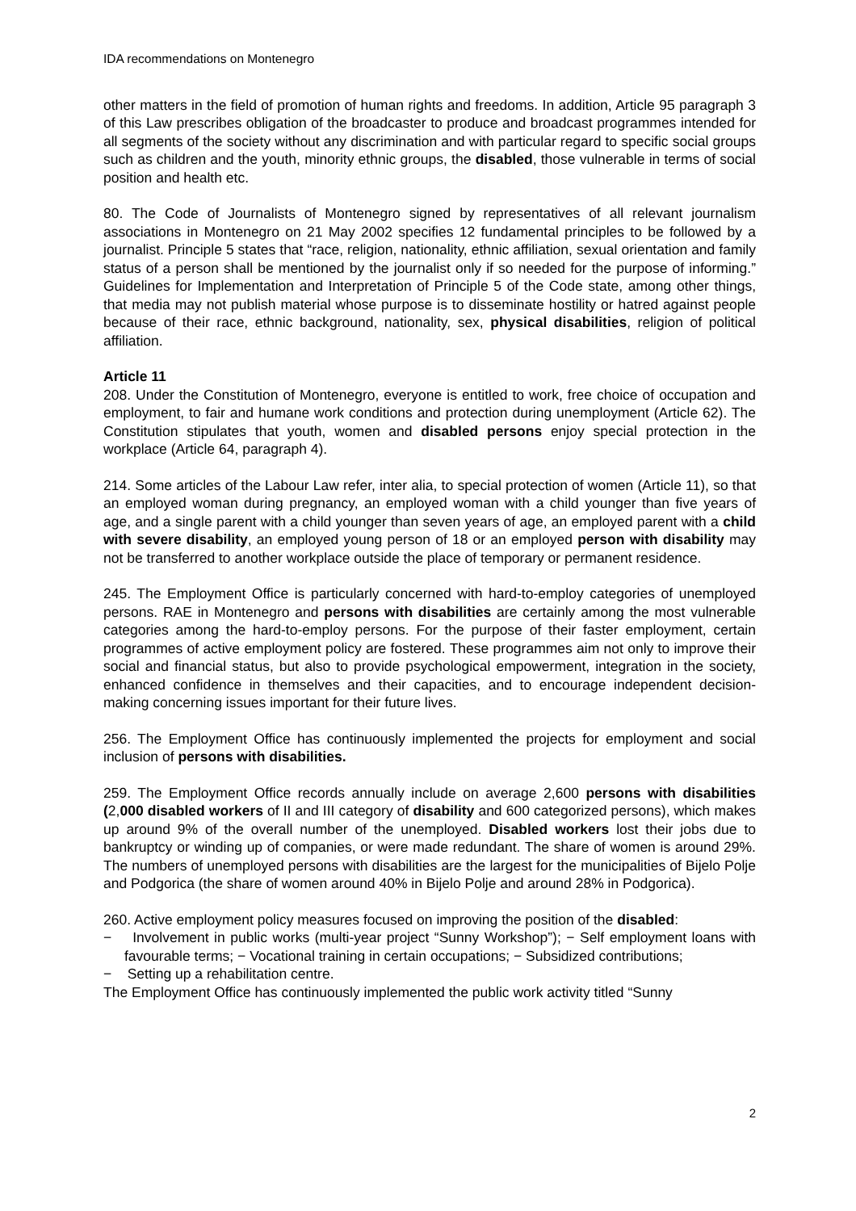IDA recommendations on Montenegro
other matters in the field of promotion of human rights and freedoms. In addition, Article 95 paragraph 3 of this Law prescribes obligation of the broadcaster to produce and broadcast programmes intended for all segments of the society without any discrimination and with particular regard to specific social groups such as children and the youth, minority ethnic groups, the disabled, those vulnerable in terms of social position and health etc.
80. The Code of Journalists of Montenegro signed by representatives of all relevant journalism associations in Montenegro on 21 May 2002 specifies 12 fundamental principles to be followed by a journalist. Principle 5 states that “race, religion, nationality, ethnic affiliation, sexual orientation and family status of a person shall be mentioned by the journalist only if so needed for the purpose of informing.” Guidelines for Implementation and Interpretation of Principle 5 of the Code state, among other things, that media may not publish material whose purpose is to disseminate hostility or hatred against people because of their race, ethnic background, nationality, sex, physical disabilities, religion of political affiliation.
Article 11
208. Under the Constitution of Montenegro, everyone is entitled to work, free choice of occupation and employment, to fair and humane work conditions and protection during unemployment (Article 62). The Constitution stipulates that youth, women and disabled persons enjoy special protection in the workplace (Article 64, paragraph 4).
214. Some articles of the Labour Law refer, inter alia, to special protection of women (Article 11), so that an employed woman during pregnancy, an employed woman with a child younger than five years of age, and a single parent with a child younger than seven years of age, an employed parent with a child with severe disability, an employed young person of 18 or an employed person with disability may not be transferred to another workplace outside the place of temporary or permanent residence.
245. The Employment Office is particularly concerned with hard-to-employ categories of unemployed persons. RAE in Montenegro and persons with disabilities are certainly among the most vulnerable categories among the hard-to-employ persons. For the purpose of their faster employment, certain programmes of active employment policy are fostered. These programmes aim not only to improve their social and financial status, but also to provide psychological empowerment, integration in the society, enhanced confidence in themselves and their capacities, and to encourage independent decision-making concerning issues important for their future lives.
256. The Employment Office has continuously implemented the projects for employment and social inclusion of persons with disabilities.
259. The Employment Office records annually include on average 2,600 persons with disabilities (2,000 disabled workers of II and III category of disability and 600 categorized persons), which makes up around 9% of the overall number of the unemployed. Disabled workers lost their jobs due to bankruptcy or winding up of companies, or were made redundant. The share of women is around 29%. The numbers of unemployed persons with disabilities are the largest for the municipalities of Bijelo Polje and Podgorica (the share of women around 40% in Bijelo Polje and around 28% in Podgorica).
260. Active employment policy measures focused on improving the position of the disabled:
− Involvement in public works (multi-year project “Sunny Workshop”); − Self employment loans with favourable terms; − Vocational training in certain occupations; − Subsidized contributions;
− Setting up a rehabilitation centre.
The Employment Office has continuously implemented the public work activity titled “Sunny
2